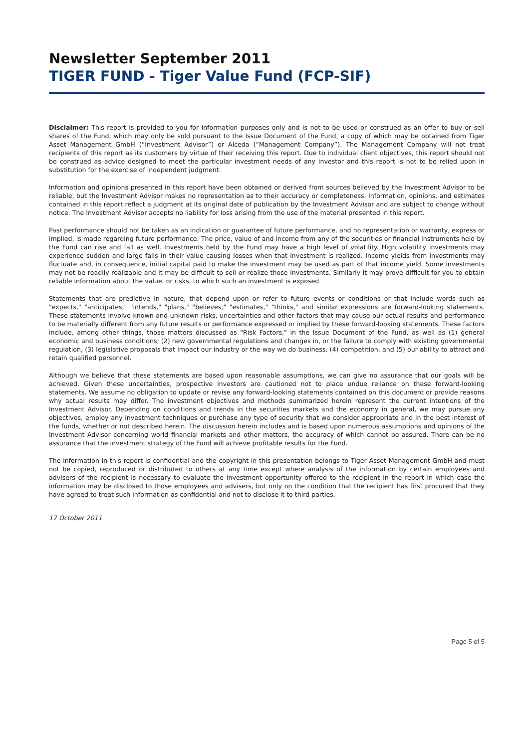Newsletter September 2011
TIGER FUND - Tiger Value Fund (FCP-SIF)
Disclaimer: This report is provided to you for information purposes only and is not to be used or construed as an offer to buy or sell shares of the Fund, which may only be sold pursuant to the Issue Document of the Fund, a copy of which may be obtained from Tiger Asset Management GmbH (“Investment Advisor”) or Alceda (“Management Company”). The Management Company will not treat recipients of this report as its customers by virtue of their receiving this report. Due to individual client objectives, this report should not be construed as advice designed to meet the particular investment needs of any investor and this report is not to be relied upon in substitution for the exercise of independent judgment.
Information and opinions presented in this report have been obtained or derived from sources believed by the Investment Advisor to be reliable, but the Investment Advisor makes no representation as to their accuracy or completeness. Information, opinions, and estimates contained in this report reflect a judgment at its original date of publication by the Investment Advisor and are subject to change without notice. The Investment Advisor accepts no liability for loss arising from the use of the material presented in this report.
Past performance should not be taken as an indication or guarantee of future performance, and no representation or warranty, express or implied, is made regarding future performance. The price, value of and income from any of the securities or financial instruments held by the Fund can rise and fall as well. Investments held by the Fund may have a high level of volatility. High volatility investments may experience sudden and large falls in their value causing losses when that investment is realized. Income yields from investments may fluctuate and, in consequence, initial capital paid to make the investment may be used as part of that income yield. Some investments may not be readily realizable and it may be difficult to sell or realize those investments. Similarly it may prove difficult for you to obtain reliable information about the value, or risks, to which such an investment is exposed.
Statements that are predictive in nature, that depend upon or refer to future events or conditions or that include words such as "expects," "anticipates," "intends," "plans," "believes," "estimates," "thinks," and similar expressions are forward-looking statements. These statements involve known and unknown risks, uncertainties and other factors that may cause our actual results and performance to be materially different from any future results or performance expressed or implied by these forward-looking statements. These factors include, among other things, those matters discussed as "Risk Factors," in the Issue Document of the Fund, as well as (1) general economic and business conditions; (2) new governmental regulations and changes in, or the failure to comply with existing governmental regulation, (3) legislative proposals that impact our industry or the way we do business, (4) competition, and (5) our ability to attract and retain qualified personnel.
Although we believe that these statements are based upon reasonable assumptions, we can give no assurance that our goals will be achieved. Given these uncertainties, prospective investors are cautioned not to place undue reliance on these forward-looking statements. We assume no obligation to update or revise any forward-looking statements contained on this document or provide reasons why actual results may differ. The investment objectives and methods summarized herein represent the current intentions of the Investment Advisor. Depending on conditions and trends in the securities markets and the economy in general, we may pursue any objectives, employ any investment techniques or purchase any type of security that we consider appropriate and in the best interest of the funds, whether or not described herein. The discussion herein includes and is based upon numerous assumptions and opinions of the Investment Advisor concerning world financial markets and other matters, the accuracy of which cannot be assured. There can be no assurance that the investment strategy of the Fund will achieve profitable results for the Fund.
The information in this report is confidential and the copyright in this presentation belongs to Tiger Asset Management GmbH and must not be copied, reproduced or distributed to others at any time except where analysis of the information by certain employees and advisers of the recipient is necessary to evaluate the investment opportunity offered to the recipient in the report in which case the information may be disclosed to those employees and advisers, but only on the condition that the recipient has first procured that they have agreed to treat such information as confidential and not to disclose it to third parties.
17 October 2011
Page 5 of 5